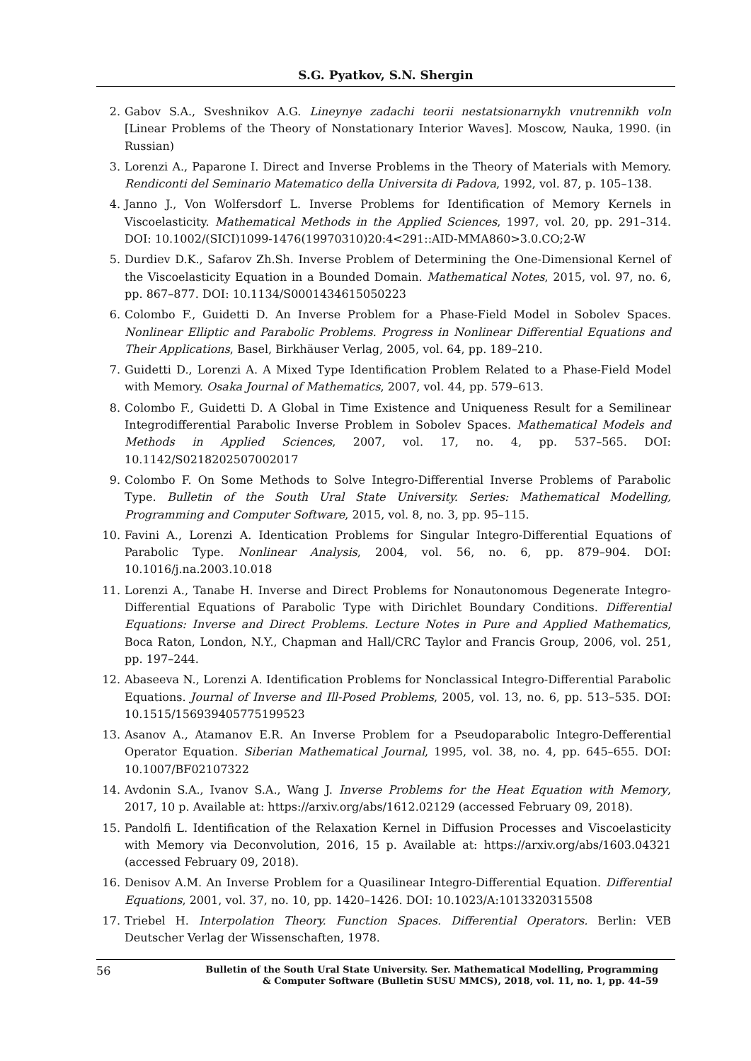S.G. Pyatkov, S.N. Shergin
2. Gabov S.A., Sveshnikov A.G. Lineynye zadachi teorii nestatsionarnykh vnutrennikh voln [Linear Problems of the Theory of Nonstationary Interior Waves]. Moscow, Nauka, 1990. (in Russian)
3. Lorenzi A., Paparone I. Direct and Inverse Problems in the Theory of Materials with Memory. Rendiconti del Seminario Matematico della Universita di Padova, 1992, vol. 87, p. 105–138.
4. Janno J., Von Wolfersdorf L. Inverse Problems for Identification of Memory Kernels in Viscoelasticity. Mathematical Methods in the Applied Sciences, 1997, vol. 20, pp. 291–314. DOI: 10.1002/(SICI)1099-1476(19970310)20:4<291::AID-MMA860>3.0.CO;2-W
5. Durdiev D.K., Safarov Zh.Sh. Inverse Problem of Determining the One-Dimensional Kernel of the Viscoelasticity Equation in a Bounded Domain. Mathematical Notes, 2015, vol. 97, no. 6, pp. 867–877. DOI: 10.1134/S0001434615050223
6. Colombo F., Guidetti D. An Inverse Problem for a Phase-Field Model in Sobolev Spaces. Nonlinear Elliptic and Parabolic Problems. Progress in Nonlinear Differential Equations and Their Applications, Basel, Birkhäuser Verlag, 2005, vol. 64, pp. 189–210.
7. Guidetti D., Lorenzi A. A Mixed Type Identification Problem Related to a Phase-Field Model with Memory. Osaka Journal of Mathematics, 2007, vol. 44, pp. 579–613.
8. Colombo F., Guidetti D. A Global in Time Existence and Uniqueness Result for a Semilinear Integrodifferential Parabolic Inverse Problem in Sobolev Spaces. Mathematical Models and Methods in Applied Sciences, 2007, vol. 17, no. 4, pp. 537–565. DOI: 10.1142/S0218202507002017
9. Colombo F. On Some Methods to Solve Integro-Differential Inverse Problems of Parabolic Type. Bulletin of the South Ural State University. Series: Mathematical Modelling, Programming and Computer Software, 2015, vol. 8, no. 3, pp. 95–115.
10. Favini A., Lorenzi A. Identication Problems for Singular Integro-Differential Equations of Parabolic Type. Nonlinear Analysis, 2004, vol. 56, no. 6, pp. 879–904. DOI: 10.1016/j.na.2003.10.018
11. Lorenzi A., Tanabe H. Inverse and Direct Problems for Nonautonomous Degenerate Integro-Differential Equations of Parabolic Type with Dirichlet Boundary Conditions. Differential Equations: Inverse and Direct Problems. Lecture Notes in Pure and Applied Mathematics, Boca Raton, London, N.Y., Chapman and Hall/CRC Taylor and Francis Group, 2006, vol. 251, pp. 197–244.
12. Abaseeva N., Lorenzi A. Identification Problems for Nonclassical Integro-Differential Parabolic Equations. Journal of Inverse and Ill-Posed Problems, 2005, vol. 13, no. 6, pp. 513–535. DOI: 10.1515/156939405775199523
13. Asanov A., Atamanov E.R. An Inverse Problem for a Pseudoparabolic Integro-Defferential Operator Equation. Siberian Mathematical Journal, 1995, vol. 38, no. 4, pp. 645–655. DOI: 10.1007/BF02107322
14. Avdonin S.A., Ivanov S.A., Wang J. Inverse Problems for the Heat Equation with Memory, 2017, 10 p. Available at: https://arxiv.org/abs/1612.02129 (accessed February 09, 2018).
15. Pandolfi L. Identification of the Relaxation Kernel in Diffusion Processes and Viscoelasticity with Memory via Deconvolution, 2016, 15 p. Available at: https://arxiv.org/abs/1603.04321 (accessed February 09, 2018).
16. Denisov A.M. An Inverse Problem for a Quasilinear Integro-Differential Equation. Differential Equations, 2001, vol. 37, no. 10, pp. 1420–1426. DOI: 10.1023/A:1013320315508
17. Triebel H. Interpolation Theory. Function Spaces. Differential Operators. Berlin: VEB Deutscher Verlag der Wissenschaften, 1978.
56 Bulletin of the South Ural State University. Ser. Mathematical Modelling, Programming
& Computer Software (Bulletin SUSU MMCS), 2018, vol. 11, no. 1, pp. 44–59